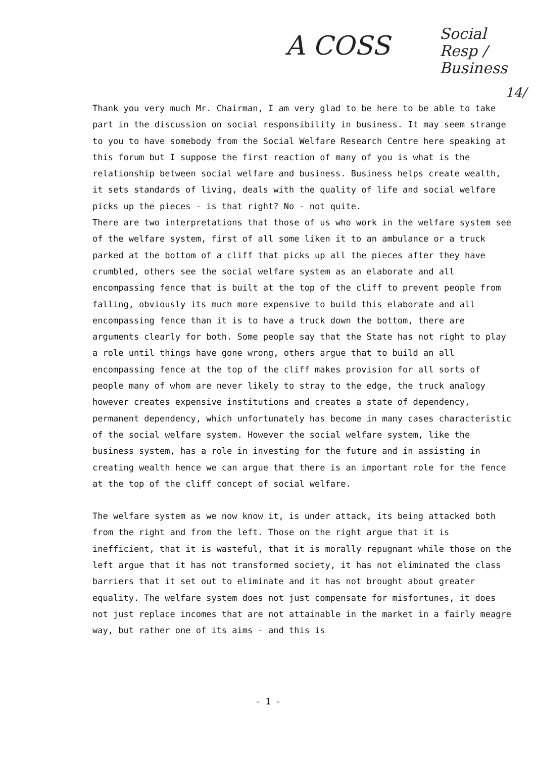A COSS
Social
Resp /
Business
14/
Thank you very much Mr. Chairman, I am very glad to be here to be able to take part in the discussion on social responsibility in business. It may seem strange to you to have somebody from the Social Welfare Research Centre here speaking at this forum but I suppose the first reaction of many of you is what is the relationship between social welfare and business. Business helps create wealth, it sets standards of living, deals with the quality of life and social welfare picks up the pieces - is that right? No - not quite.
There are two interpretations that those of us who work in the welfare system see of the welfare system, first of all some liken it to an ambulance or a truck parked at the bottom of a cliff that picks up all the pieces after they have crumbled, others see the social welfare system as an elaborate and all encompassing fence that is built at the top of the cliff to prevent people from falling, obviously its much more expensive to build this elaborate and all encompassing fence than it is to have a truck down the bottom, there are arguments clearly for both. Some people say that the State has not right to play a role until things have gone wrong, others argue that to build an all encompassing fence at the top of the cliff makes provision for all sorts of people many of whom are never likely to stray to the edge, the truck analogy however creates expensive institutions and creates a state of dependency, permanent dependency, which unfortunately has become in many cases characteristic of the social welfare system. However the social welfare system, like the business system, has a role in investing for the future and in assisting in creating wealth hence we can argue that there is an important role for the fence at the top of the cliff concept of social welfare.
The welfare system as we now know it, is under attack, its being attacked both from the right and from the left. Those on the right argue that it is inefficient, that it is wasteful, that it is morally repugnant while those on the left argue that it has not transformed society, it has not eliminated the class barriers that it set out to eliminate and it has not brought about greater equality. The welfare system does not just compensate for misfortunes, it does not just replace incomes that are not attainable in the market in a fairly meagre way, but rather one of its aims - and this is
- 1 -